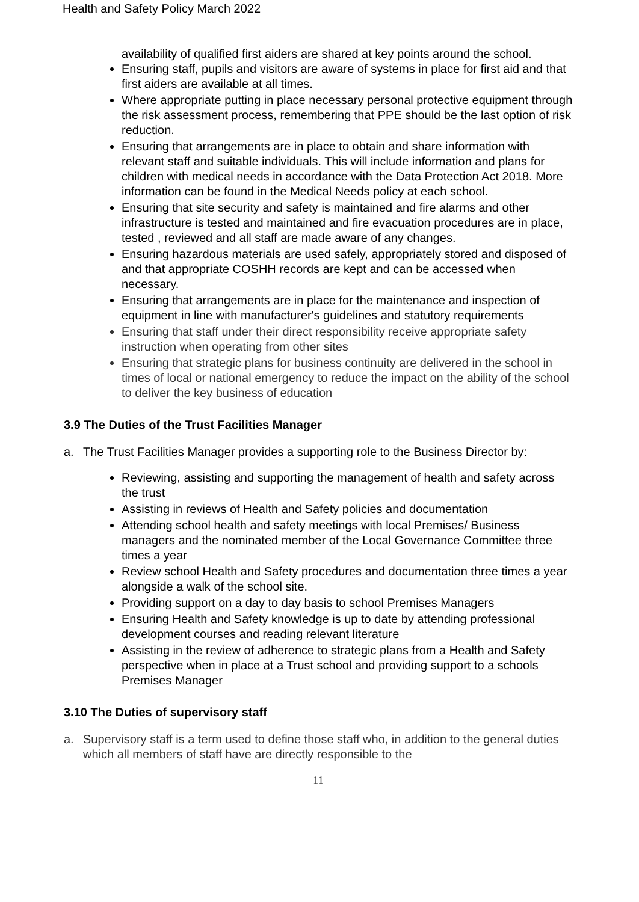Health and Safety Policy March 2022
availability of qualified first aiders are shared at key points around the school.
Ensuring staff, pupils and visitors are aware of systems in place for first aid and that first aiders are available at all times.
Where appropriate putting in place necessary personal protective equipment through the risk assessment process, remembering that PPE should be the last option of risk reduction.
Ensuring that arrangements are in place to obtain and share information with relevant staff and suitable individuals. This will include information and plans for children with medical needs in accordance with the Data Protection Act 2018. More information can be found in the Medical Needs policy at each school.
Ensuring that site security and safety is maintained and fire alarms and other infrastructure is tested and maintained and fire evacuation procedures are in place, tested , reviewed and all staff are made aware of any changes.
Ensuring hazardous materials are used safely, appropriately stored and disposed of and that appropriate COSHH records are kept and can be accessed when necessary.
Ensuring that arrangements are in place for the maintenance and inspection of equipment in line with manufacturer's guidelines and statutory requirements
Ensuring that staff under their direct responsibility receive appropriate safety instruction when operating from other sites
Ensuring that strategic plans for business continuity are delivered in the school in times of local or national emergency to reduce the impact on the ability of the school to deliver the key business of education
3.9 The Duties of the Trust Facilities Manager
a. The Trust Facilities Manager provides a supporting role to the Business Director by:
Reviewing, assisting and supporting the management of health and safety across the trust
Assisting in reviews of Health and Safety policies and documentation
Attending school health and safety meetings with local Premises/ Business managers and the nominated member of the Local Governance Committee three times a year
Review school Health and Safety procedures and documentation three times a year alongside a walk of the school site.
Providing support on a day to day basis to school Premises Managers
Ensuring Health and Safety knowledge is up to date by attending professional development courses and reading relevant literature
Assisting in the review of adherence to strategic plans from a Health and Safety perspective when in place at a Trust school and providing support to a schools Premises Manager
3.10 The Duties of supervisory staff
a. Supervisory staff is a term used to define those staff who, in addition to the general duties which all members of staff have are directly responsible to the
11